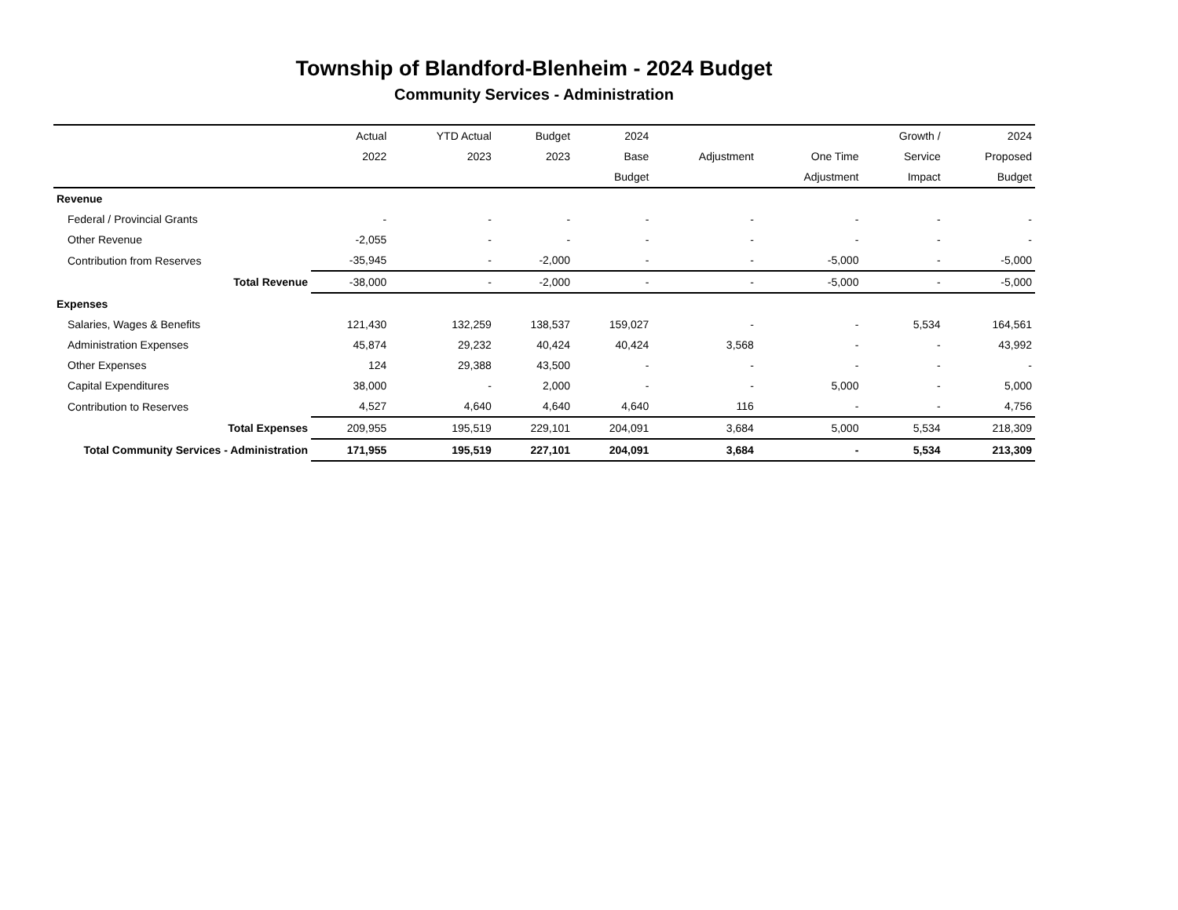Township of Blandford-Blenheim - 2024 Budget
Community Services - Administration
| | Actual | YTD Actual | Budget | 2024 | | | Growth / | 2024 |
| --- | --- | --- | --- | --- | --- | --- | --- | --- |
| | 2022 | 2023 | 2023 | Base | Adjustment | One Time | Service | Proposed |
| | | | | Budget | | Adjustment | Impact | Budget |
| Revenue | | | | | | | | |
| Federal / Provincial Grants | - | - | - | - | - | - | - | - |
| Other Revenue | -2,055 | - | - | - | - | - | - | - |
| Contribution from Reserves | -35,945 | - | -2,000 | - | - | -5,000 | - | -5,000 |
| Total Revenue | -38,000 | - | -2,000 | - | - | -5,000 | - | -5,000 |
| Expenses | | | | | | | | |
| Salaries, Wages & Benefits | 121,430 | 132,259 | 138,537 | 159,027 | - | - | 5,534 | 164,561 |
| Administration Expenses | 45,874 | 29,232 | 40,424 | 40,424 | 3,568 | - | - | 43,992 |
| Other Expenses | 124 | 29,388 | 43,500 | - | - | - | - | - |
| Capital Expenditures | 38,000 | - | 2,000 | - | - | 5,000 | - | 5,000 |
| Contribution to Reserves | 4,527 | 4,640 | 4,640 | 4,640 | 116 | - | - | 4,756 |
| Total Expenses | 209,955 | 195,519 | 229,101 | 204,091 | 3,684 | 5,000 | 5,534 | 218,309 |
| Total Community Services - Administration | 171,955 | 195,519 | 227,101 | 204,091 | 3,684 | - | 5,534 | 213,309 |